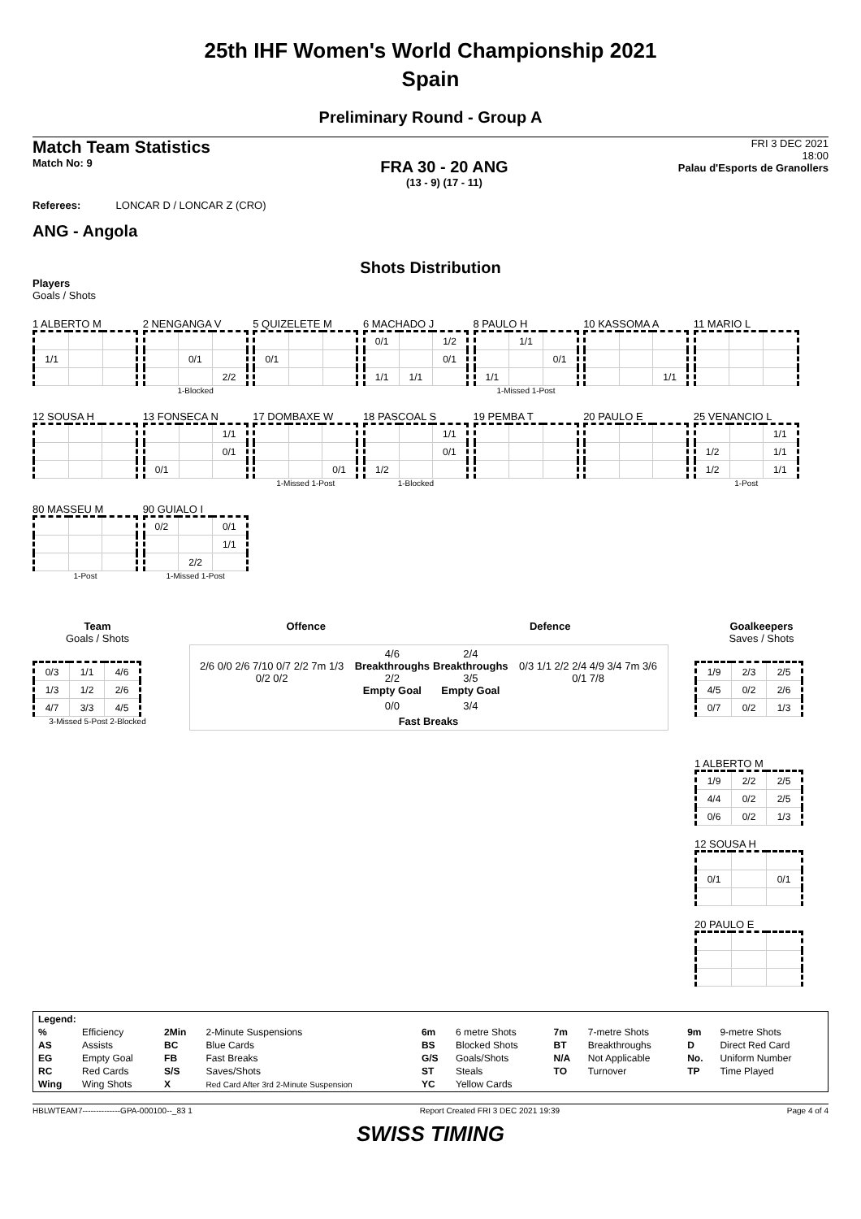25th IHF Women's World Championship 2021
Spain
Preliminary Round - Group A
Match Team Statistics
Match No: 9
FRA 30 - 20 ANG
(13 - 9) (17 - 11)
FRI 3 DEC 2021
18:00
Palau d'Esports de Granollers
Referees: LONCAR D / LONCAR Z (CRO)
ANG - Angola
Shots Distribution
Players
Goals / Shots
1 ALBERTO M
| 1/1 | | |
2 NENGANGA V
| | 0/1 | |
| | | 2/2 |
1-Blocked
5 QUIZELETE M
| 0/1 | | |
6 MACHADO J
| 0/1 | | 1/2 |
| | | 0/1 |
| 1/1 | 1/1 | |
8 PAULO H
| | 1/1 | |
| | | 0/1 |
| 1/1 | | |
1-Missed 1-Post
10 KASSOMA A
| | | 1/1 |
11 MARIO L 12 SOUSA H
13 FONSECA N
| | | 1/1 |
| | | 0/1 |
| 0/1 | | |
17 DOMBAXE W
| | | 0/1 |
1-Missed 1-Post
18 PASCOAL S
| | | 1/1 |
| | | 0/1 |
| 1/2 | | |
1-Blocked
19 PEMBA T 20 PAULO E
25 VENANCIO L
| | | 1/1 |
| 1/2 | | 1/1 |
| 1/2 | | 1/1 |
1-Post
80 MASSEU M
1-Post
90 GUIALO I
| 0/2 | | 0/1 |
| | | 1/1 |
| | 2/2 | |
1-Missed 1-Post
Team
Goals / Shots
| 0/3 | 1/1 | 4/6 |
| 1/3 | 1/2 | 2/6 |
| 4/7 | 3/3 | 4/5 |
3-Missed 5-Post 2-Blocked
Offence Defence
| 2/6 0/0 2/6 7/10 0/7 2/2 7m 1/3 0/2 0/2 | 4/6 Breakthroughs 2/2 Empty Goal | 2/4 Breakthroughs 3/5 Empty Goal | 0/3 1/1 2/2 2/4 4/9 3/4 7m 3/6 0/1 7/8 |
| | 0/0 | 3/4 | |
| Fast Breaks | | | |
Goalkeepers
Saves / Shots
| 1/9 | 2/3 | 2/5 |
| 4/5 | 0/2 | 2/6 |
| 0/7 | 0/2 | 1/3 |
1 ALBERTO M
| 1/9 | 2/2 | 2/5 |
| 4/4 | 0/2 | 2/5 |
| 0/6 | 0/2 | 1/3 |
12 SOUSA H
| 0/1 | | 0/1 |
20 PAULO E
| Legend: | | | | | | | | | |
| % | Efficiency | 2Min | 2-Minute Suspensions | 6m | 6 metre Shots | 7m | 7-metre Shots | 9m | 9-metre Shots |
| AS | Assists | BC | Blue Cards | BS | Blocked Shots | BT | Breakthroughs | D | Direct Red Card |
| EG | Empty Goal | FB | Fast Breaks | G/S | Goals/Shots | N/A | Not Applicable | No. | Uniform Number |
| RC | Red Cards | S/S | Saves/Shots | ST | Steals | TO | Turnover | TP | Time Played |
| Wing | Wing Shots | X | Red Card After 3rd 2-Minute Suspension | YC | Yellow Cards | | | | |
HBLWTEAM7--------------GPA-000100--_83 1 Report Created FRI 3 DEC 2021 19:39 Page 4 of 4
SWISS TIMING